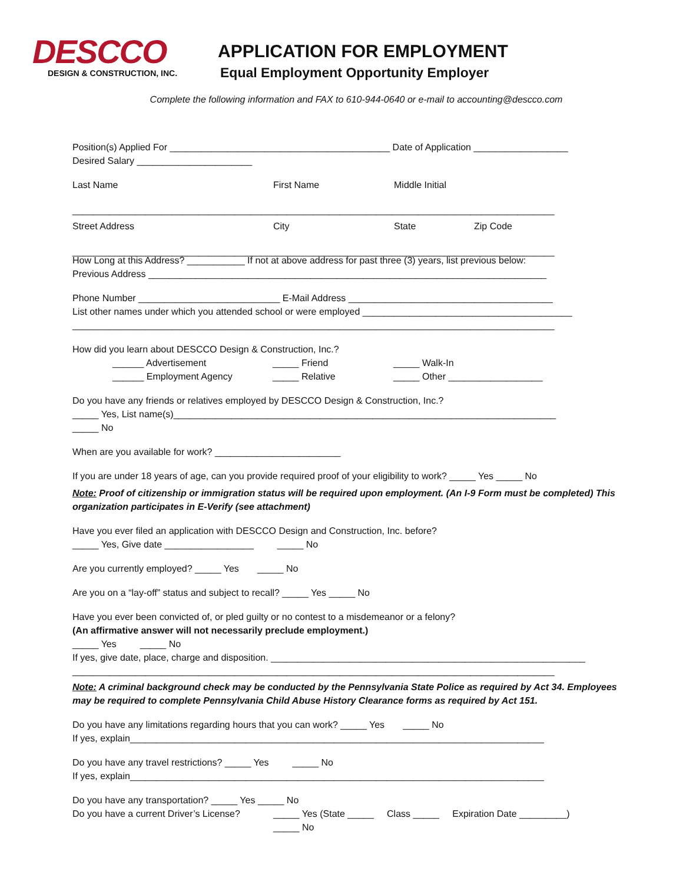DESCCO
DESIGN & CONSTRUCTION, INC.
APPLICATION FOR EMPLOYMENT
Equal Employment Opportunity Employer
Complete the following information and FAX to 610-944-0640 or e-mail to accounting@descco.com
Position(s) Applied For __________________________________________ Date of Application __________________
Desired Salary ______________________
Last Name First Name Middle Initial
____________________________________________________________________________________________
Street Address City State Zip Code
____________________________________________________________________________________________
How Long at this Address? ___________ If not at above address for past three (3) years, list previous below:
Previous Address ____________________________________________________________________________
Phone Number ___________________________ E-Mail Address _______________________________________
List other names under which you attended school or were employed ________________________________________
____________________________________________________________________________________________
How did you learn about DESCCO Design & Construction, Inc.?
______ Advertisement _____ Friend _____ Walk-In
______ Employment Agency _____ Relative _____ Other __________________
Do you have any friends or relatives employed by DESCCO Design & Construction, Inc.?
_____ Yes, List name(s)_________________________________________________________________________
_____ No
When are you available for work? ________________________
If you are under 18 years of age, can you provide required proof of your eligibility to work? _____ Yes _____ No
Note: Proof of citizenship or immigration status will be required upon employment. (An I-9 Form must be completed) This organization participates in E-Verify (see attachment)
Have you ever filed an application with DESCCO Design and Construction, Inc. before?
_____ Yes, Give date _________________ _____ No
Are you currently employed? _____ Yes _____ No
Are you on a “lay-off” status and subject to recall? _____ Yes _____ No
Have you ever been convicted of, or pled guilty or no contest to a misdemeanor or a felony?
(An affirmative answer will not necessarily preclude employment.)
_____ Yes _____ No
If yes, give date, place, charge and disposition. ____________________________________________________________
____________________________________________________________________________________________
Note: A criminal background check may be conducted by the Pennsylvania State Police as required by Act 34. Employees may be required to complete Pennsylvania Child Abuse History Clearance forms as required by Act 151.
Do you have any limitations regarding hours that you can work? _____ Yes _____ No
If yes, explain_______________________________________________________________________________
Do you have any travel restrictions? _____ Yes _____ No
If yes, explain_______________________________________________________________________________
Do you have any transportation? _____ Yes _____ No
Do you have a current Driver’s License? _____ Yes (State _____ Class _____ Expiration Date _________)
_____ No